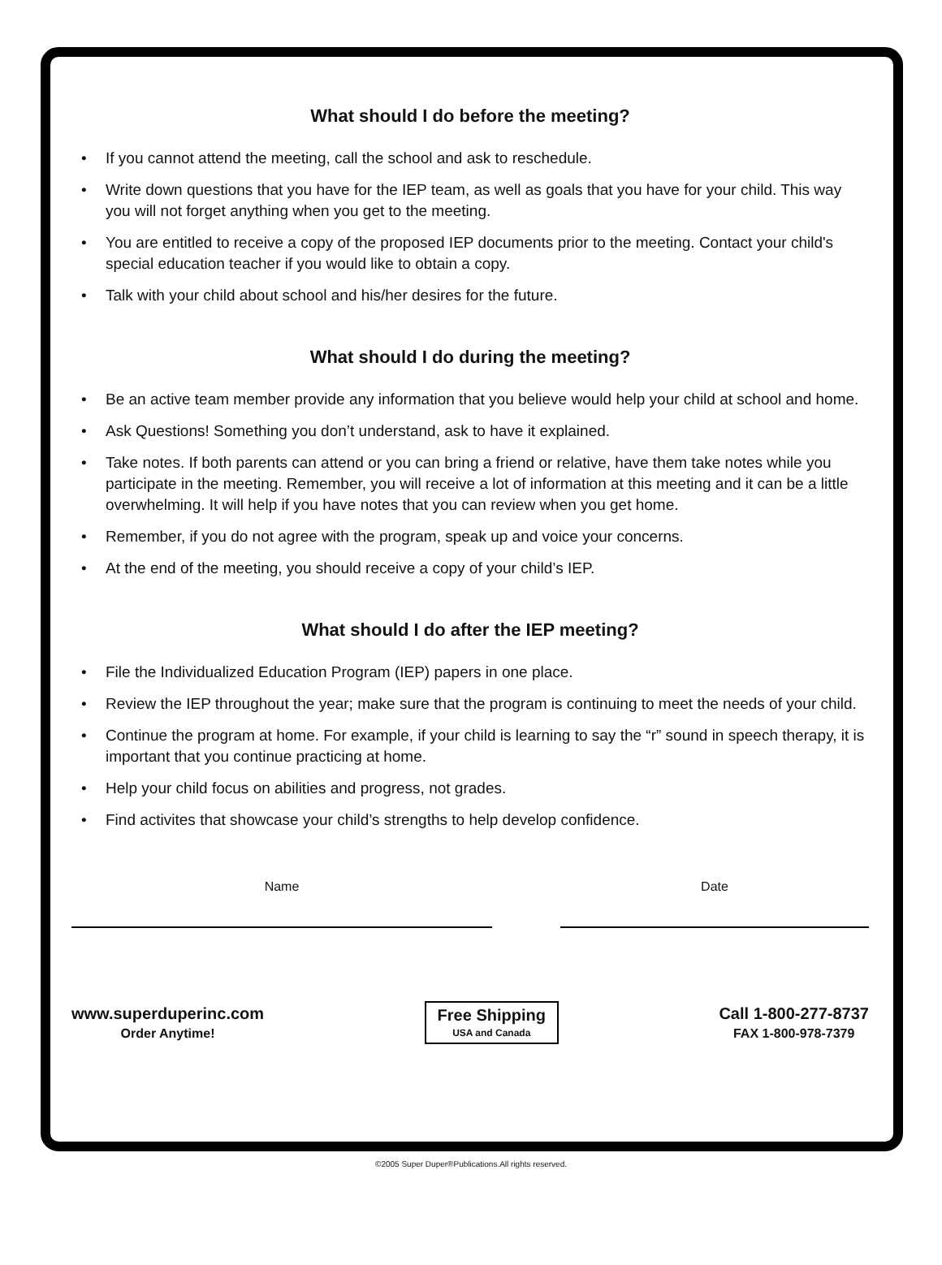What should I do before the meeting?
• If you cannot attend the meeting, call the school and ask to reschedule.
• Write down questions that you have for the IEP team, as well as goals that you have for your child. This way you will not forget anything when you get to the meeting.
• You are entitled to receive a copy of the proposed IEP documents prior to the meeting. Contact your child's special education teacher if you would like to obtain a copy.
• Talk with your child about school and his/her desires for the future.
What should I do during the meeting?
• Be an active team member provide any information that you believe would help your child at school and home.
• Ask Questions! Something you don’t understand, ask to have it explained.
• Take notes. If both parents can attend or you can bring a friend or relative, have them take notes while you participate in the meeting. Remember, you will receive a lot of information at this meeting and it can be a little overwhelming. It will help if you have notes that you can review when you get home.
• Remember, if you do not agree with the program, speak up and voice your concerns.
• At the end of the meeting, you should receive a copy of your child’s IEP.
What should I do after the IEP meeting?
• File the Individualized Education Program (IEP) papers in one place.
• Review the IEP throughout the year; make sure that the program is continuing to meet the needs of your child.
• Continue the program at home. For example, if your child is learning to say the “r” sound in speech therapy, it is important that you continue practicing at home.
• Help your child focus on abilities and progress, not grades.
• Find activites that showcase your child’s strengths to help develop confidence.
Name Date
www.superduperinc.com
Order Anytime!
Free Shipping
USA and Canada
Call 1-800-277-8737
FAX 1-800-978-7379
©2005 Super Duper®Publications.All rights reserved.